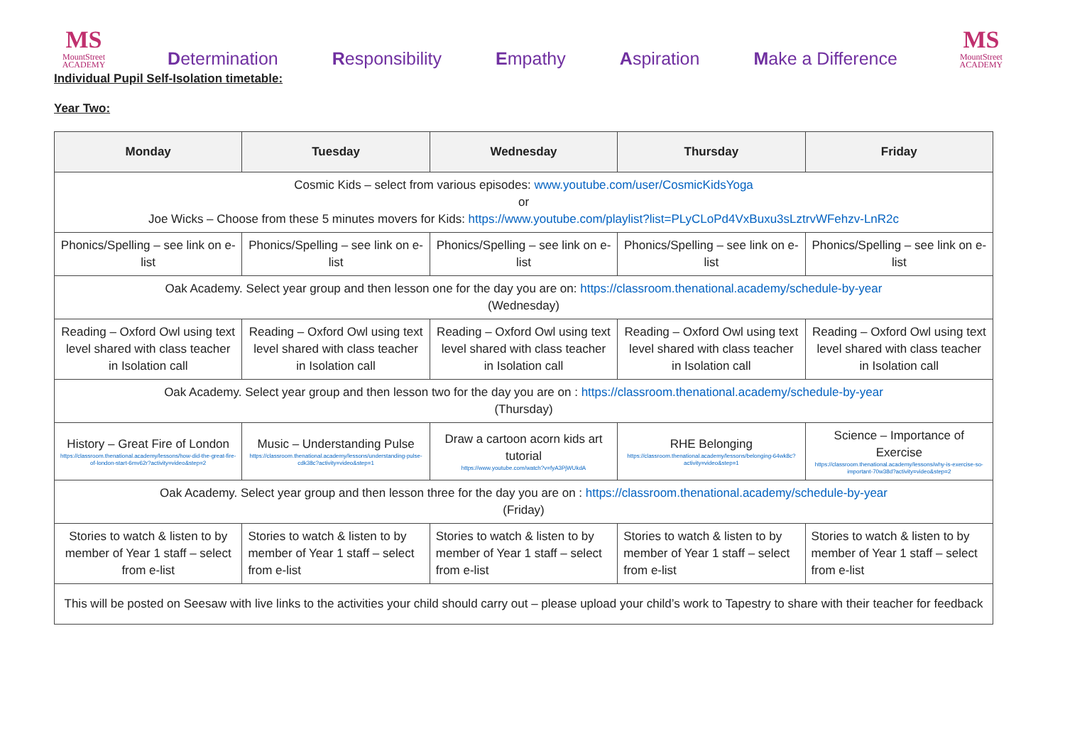MS
MountStreet
ACADEMY
Determination Responsibility Empathy Aspiration Make a Difference
MS
MountStreet
ACADEMY
Individual Pupil Self-Isolation timetable:
Year Two:
| Monday | Tuesday | Wednesday | Thursday | Friday |
| --- | --- | --- | --- | --- |
| Cosmic Kids – select from various episodes: www.youtube.com/user/CosmicKidsYoga or Joe Wicks – Choose from these 5 minutes movers for Kids: https://www.youtube.com/playlist?list=PLyCLoPd4VxBuxu3sLztrvWFehzv-LnR2c | | | | |
| Phonics/Spelling – see link on e-list | Phonics/Spelling – see link on e-list | Phonics/Spelling – see link on e-list | Phonics/Spelling – see link on e-list | Phonics/Spelling – see link on e-list |
| Oak Academy. Select year group and then lesson one for the day you are on: https://classroom.thenational.academy/schedule-by-year (Wednesday) | | | | |
| Reading – Oxford Owl using text level shared with class teacher in Isolation call | Reading – Oxford Owl using text level shared with class teacher in Isolation call | Reading – Oxford Owl using text level shared with class teacher in Isolation call | Reading – Oxford Owl using text level shared with class teacher in Isolation call | Reading – Oxford Owl using text level shared with class teacher in Isolation call |
| Oak Academy. Select year group and then lesson two for the day you are on : https://classroom.thenational.academy/schedule-by-year (Thursday) | | | | |
| History – Great Fire of London https://classroom.thenational.academy/lessons/how-did-the-great-fire-of-london-start-6mv62r?activity=video&step=2 | Music – Understanding Pulse https://classroom.thenational.academy/lessons/understanding-pulse-cdk38c?activity=video&step=1 | Draw a cartoon acorn kids art tutorial https://www.youtube.com/watch?v=fyA3PjWUkdA | RHE Belonging https://classroom.thenational.academy/lessons/belonging-64wk8c?activity=video&step=1 | Science – Importance of Exercise https://classroom.thenational.academy/lessons/why-is-exercise-so-important-70w38d?activity=video&step=2 |
| Oak Academy. Select year group and then lesson three for the day you are on : https://classroom.thenational.academy/schedule-by-year (Friday) | | | | |
| Stories to watch & listen to by member of Year 1 staff – select from e-list | Stories to watch & listen to by member of Year 1 staff – select from e-list | Stories to watch & listen to by member of Year 1 staff – select from e-list | Stories to watch & listen to by member of Year 1 staff – select from e-list | Stories to watch & listen to by member of Year 1 staff – select from e-list |
| This will be posted on Seesaw with live links to the activities your child should carry out – please upload your child’s work to Tapestry to share with their teacher for feedback | | | | |